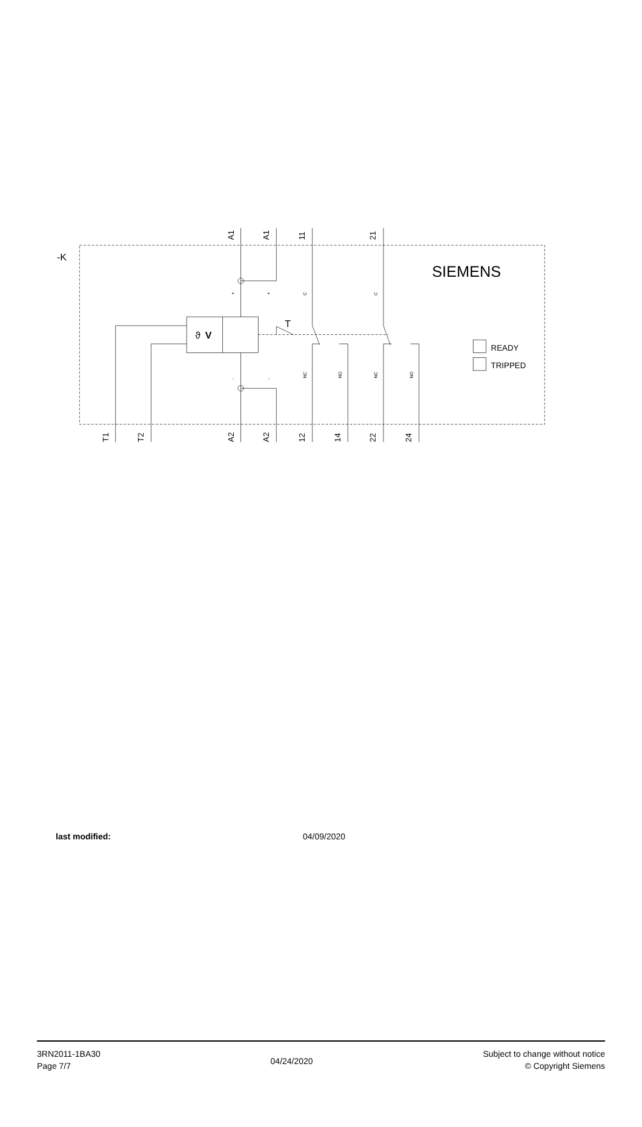-K
SIEMENS
T
ϑ
V
READY
TRIPPED
A1
A1
11
21
T1
T2
A2
A2
12
14
22
24
+
+
C
C
-
-
NC
NO
NC
NO
last modified: 04/09/2020
3RN2011-1BA30
Page 7/7
04/24/2020
Subject to change without notice
© Copyright Siemens